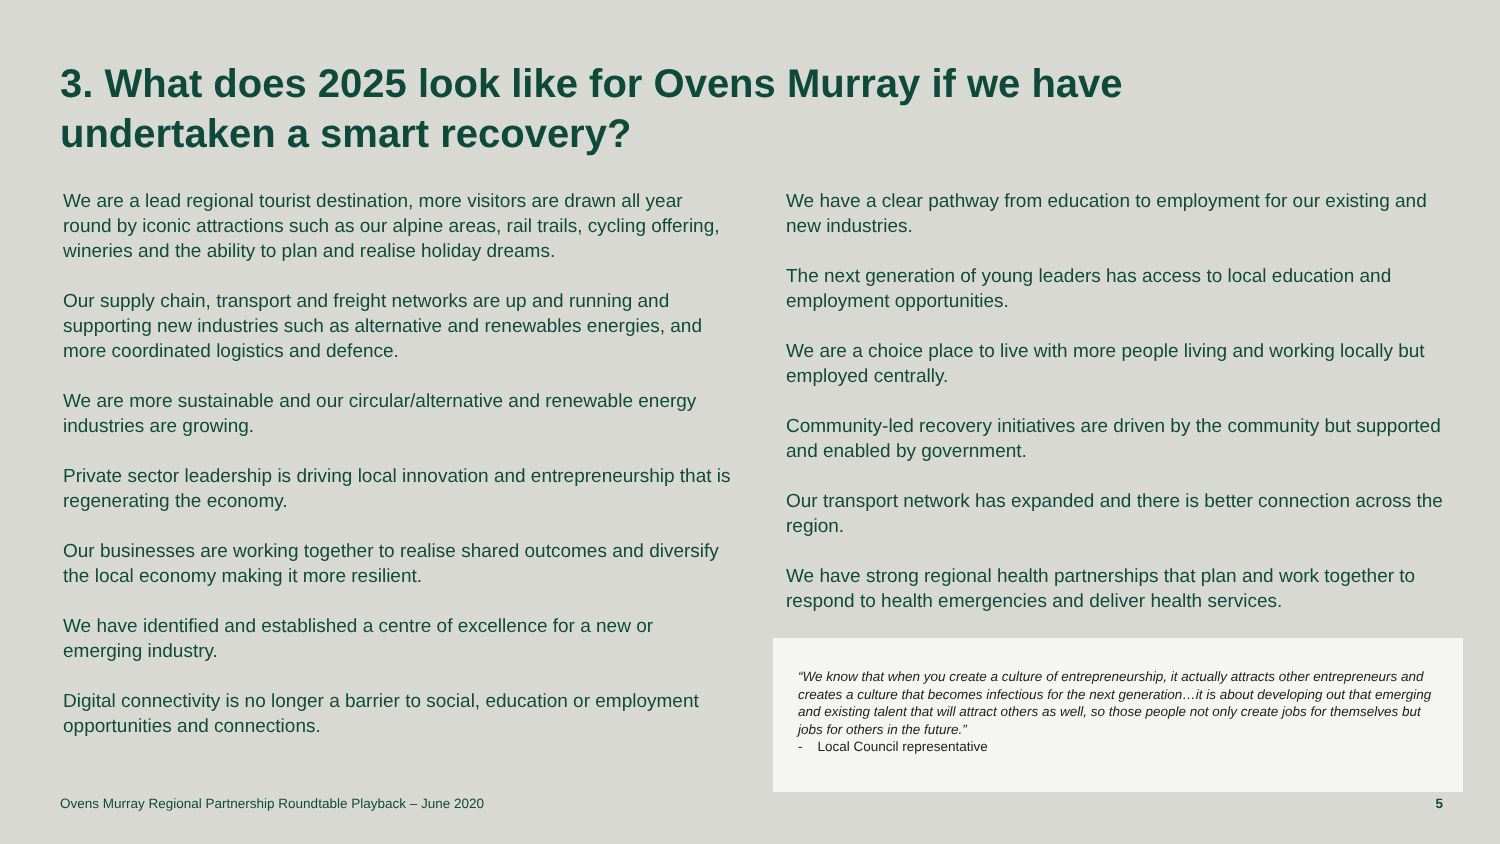3. What does 2025 look like for Ovens Murray if we have undertaken a smart recovery?
We are a lead regional tourist destination, more visitors are drawn all year round by iconic attractions such as our alpine areas, rail trails, cycling offering, wineries and the ability to plan and realise holiday dreams.
Our supply chain, transport and freight networks are up and running and supporting new industries such as alternative and renewables energies, and more coordinated logistics and defence.
We are more sustainable and our circular/alternative and renewable energy industries are growing.
Private sector leadership is driving local innovation and entrepreneurship that is regenerating the economy.
Our businesses are working together to realise shared outcomes and diversify the local economy making it more resilient.
We have identified and established a centre of excellence for a new or emerging industry.
Digital connectivity is no longer a barrier to social, education or employment opportunities and connections.
We have a clear pathway from education to employment for our existing and new industries.
The next generation of young leaders has access to local education and employment opportunities.
We are a choice place to live with more people living and working locally but employed centrally.
Community-led recovery initiatives are driven by the community but supported and enabled by government.
Our transport network has expanded and there is better connection across the region.
We have strong regional health partnerships that plan and work together to respond to health emergencies and deliver health services.
“We know that when you create a culture of entrepreneurship, it actually attracts other entrepreneurs and creates a culture that becomes infectious for the next generation…it is about developing out that emerging and existing talent that will attract others as well, so those people not only create jobs for themselves but jobs for others in the future.”
- Local Council representative
Ovens Murray Regional Partnership Roundtable Playback – June 2020
5